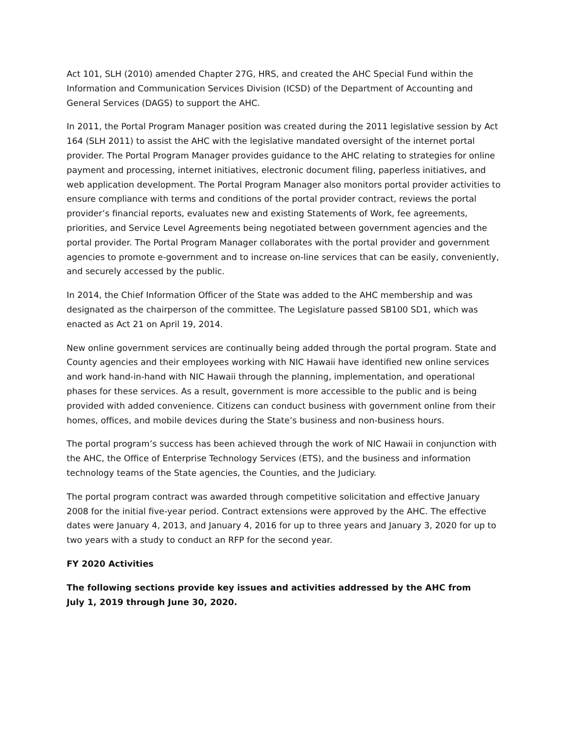Act 101, SLH (2010) amended Chapter 27G, HRS, and created the AHC Special Fund within the Information and Communication Services Division (ICSD) of the Department of Accounting and General Services (DAGS) to support the AHC.
In 2011, the Portal Program Manager position was created during the 2011 legislative session by Act 164 (SLH 2011) to assist the AHC with the legislative mandated oversight of the internet portal provider. The Portal Program Manager provides guidance to the AHC relating to strategies for online payment and processing, internet initiatives, electronic document filing, paperless initiatives, and web application development. The Portal Program Manager also monitors portal provider activities to ensure compliance with terms and conditions of the portal provider contract, reviews the portal provider’s financial reports, evaluates new and existing Statements of Work, fee agreements, priorities, and Service Level Agreements being negotiated between government agencies and the portal provider. The Portal Program Manager collaborates with the portal provider and government agencies to promote e-government and to increase on-line services that can be easily, conveniently, and securely accessed by the public.
In 2014, the Chief Information Officer of the State was added to the AHC membership and was designated as the chairperson of the committee. The Legislature passed SB100 SD1, which was enacted as Act 21 on April 19, 2014.
New online government services are continually being added through the portal program. State and County agencies and their employees working with NIC Hawaii have identified new online services and work hand-in-hand with NIC Hawaii through the planning, implementation, and operational phases for these services. As a result, government is more accessible to the public and is being provided with added convenience. Citizens can conduct business with government online from their homes, offices, and mobile devices during the State’s business and non-business hours.
The portal program’s success has been achieved through the work of NIC Hawaii in conjunction with the AHC, the Office of Enterprise Technology Services (ETS), and the business and information technology teams of the State agencies, the Counties, and the Judiciary.
The portal program contract was awarded through competitive solicitation and effective January 2008 for the initial five-year period. Contract extensions were approved by the AHC. The effective dates were January 4, 2013, and January 4, 2016 for up to three years and January 3, 2020 for up to two years with a study to conduct an RFP for the second year.
FY 2020 Activities
The following sections provide key issues and activities addressed by the AHC from
July 1, 2019 through June 30, 2020.